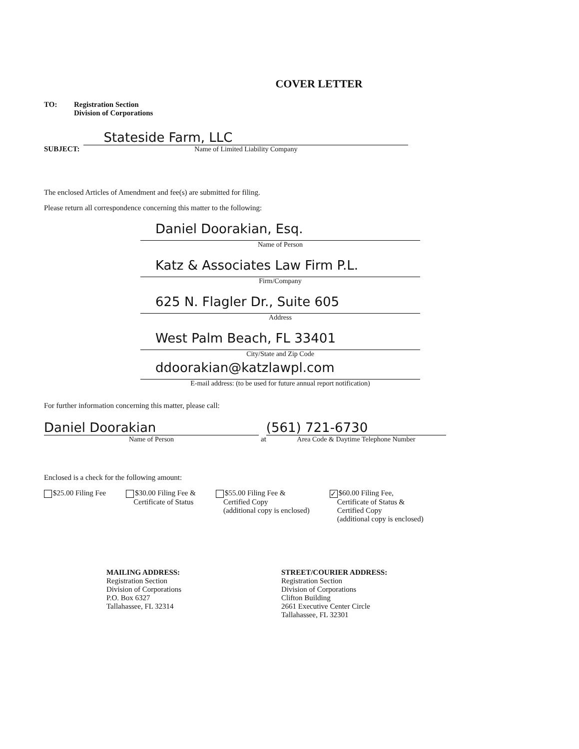COVER LETTER
TO: Registration Section
Division of Corporations
SUBJECT:
Stateside Farm, LLC
Name of Limited Liability Company
The enclosed Articles of Amendment and fee(s) are submitted for filing.
Please return all correspondence concerning this matter to the following:
Daniel Doorakian, Esq.
Name of Person
Katz & Associates Law Firm P.L.
Firm/Company
625 N. Flagler Dr., Suite 605
Address
West Palm Beach, FL 33401
City/State and Zip Code
ddoorakian@katzlawpl.com
E-mail address: (to be used for future annual report notification)
For further information concerning this matter, please call:
Daniel Doorakian
Name of Person
at
(561) 721-6730
Area Code & Daytime Telephone Number
Enclosed is a check for the following amount:
$25.00 Filing Fee $30.00 Filing Fee &
Certificate of Status
$55.00 Filing Fee &
Certified Copy
(additional copy is enclosed)
✓ $60.00 Filing Fee,
Certificate of Status &
Certified Copy
(additional copy is enclosed)
MAILING ADDRESS:
Registration Section
Division of Corporations
P.O. Box 6327
Tallahassee, FL 32314
STREET/COURIER ADDRESS:
Registration Section
Division of Corporations
Clifton Building
2661 Executive Center Circle
Tallahassee, FL 32301